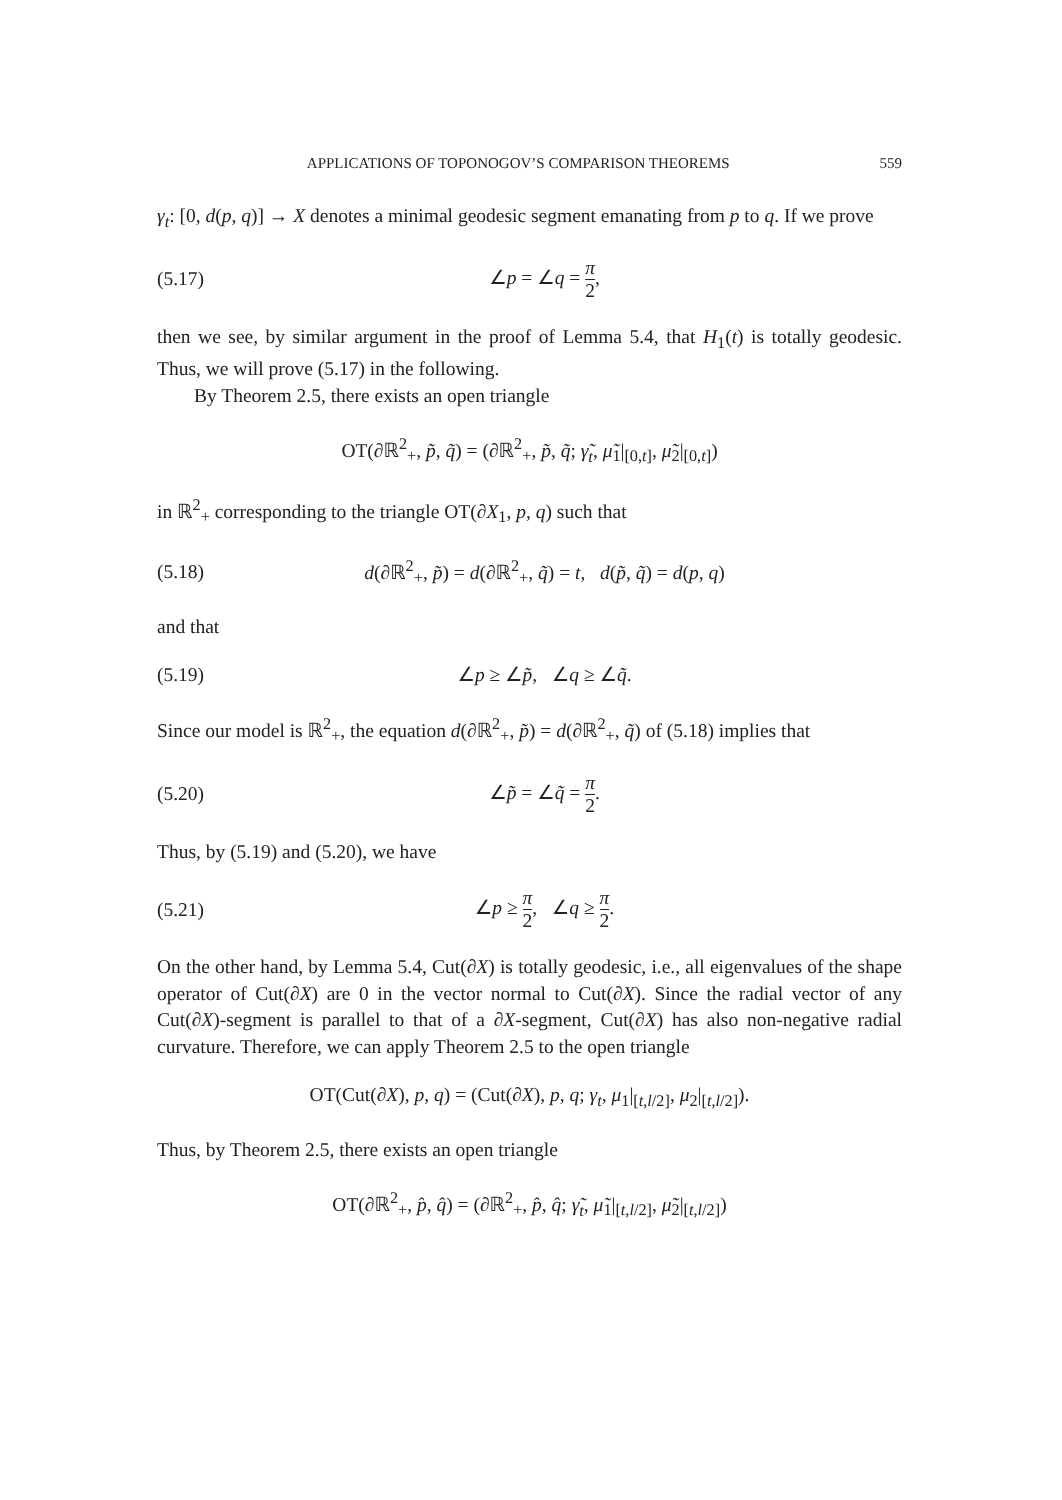APPLICATIONS OF TOPONOGOV’S COMPARISON THEOREMS 559
γ<sub>t</sub>: [0, d(p, q)] → X denotes a minimal geodesic segment emanating from p to q. If we prove
(5.17) ∠p = ∠q = π 2,
then we see, by similar argument in the proof of Lemma 5.4, that H<sub>1</sub>(t) is totally geodesic. Thus, we will prove (5.17) in the following.
By Theorem 2.5, there exists an open triangle
OT(∂ℝ<sup>2</sup><sub>+</sub>, p̃, q̃) = (∂ℝ<sup>2</sup><sub>+</sub>, p̃, q̃; γ̃<sub>t</sub>, μ̃<sub>1</sub>|<sub>[0,t]</sub>, μ̃<sub>2</sub>|<sub>[0,t]</sub>)
in ℝ<sup>2</sup><sub>+</sub> corresponding to the triangle OT(∂X<sub>1</sub>, p, q) such that
(5.18) d(∂ℝ<sup>2</sup><sub>+</sub>, p̃) = d(∂ℝ<sup>2</sup><sub>+</sub>, q̃) = t, d(p̃, q̃) = d(p, q)
and that
(5.19) ∠p ≥ ∠p̃, ∠q ≥ ∠q̃.
Since our model is ℝ<sup>2</sup><sub>+</sub>, the equation d(∂ℝ<sup>2</sup><sub>+</sub>, p̃) = d(∂ℝ<sup>2</sup><sub>+</sub>, q̃) of (5.18) implies that
(5.20) ∠p̃ = ∠q̃ = π 2.
Thus, by (5.19) and (5.20), we have
(5.21) ∠p ≥ π 2, ∠q ≥ π 2.
On the other hand, by Lemma 5.4, Cut(∂X) is totally geodesic, i.e., all eigenvalues of the shape operator of Cut(∂X) are 0 in the vector normal to Cut(∂X). Since the radial vector of any Cut(∂X)-segment is parallel to that of a ∂X-segment, Cut(∂X) has also non-negative radial curvature. Therefore, we can apply Theorem 2.5 to the open triangle
OT(Cut(∂X), p, q) = (Cut(∂X), p, q; γ<sub>t</sub>, μ<sub>1</sub>|<sub>[t,l/2]</sub>, μ<sub>2</sub>|<sub>[t,l/2]</sub>).
Thus, by Theorem 2.5, there exists an open triangle
OT(∂ℝ<sup>2</sup><sub>+</sub>, p̂, q̂) = (∂ℝ<sup>2</sup><sub>+</sub>, p̂, q̂; γ̃<sub>t</sub>, μ̃<sub>1</sub>|<sub>[t,l/2]</sub>, μ̃<sub>2</sub>|<sub>[t,l/2]</sub>)